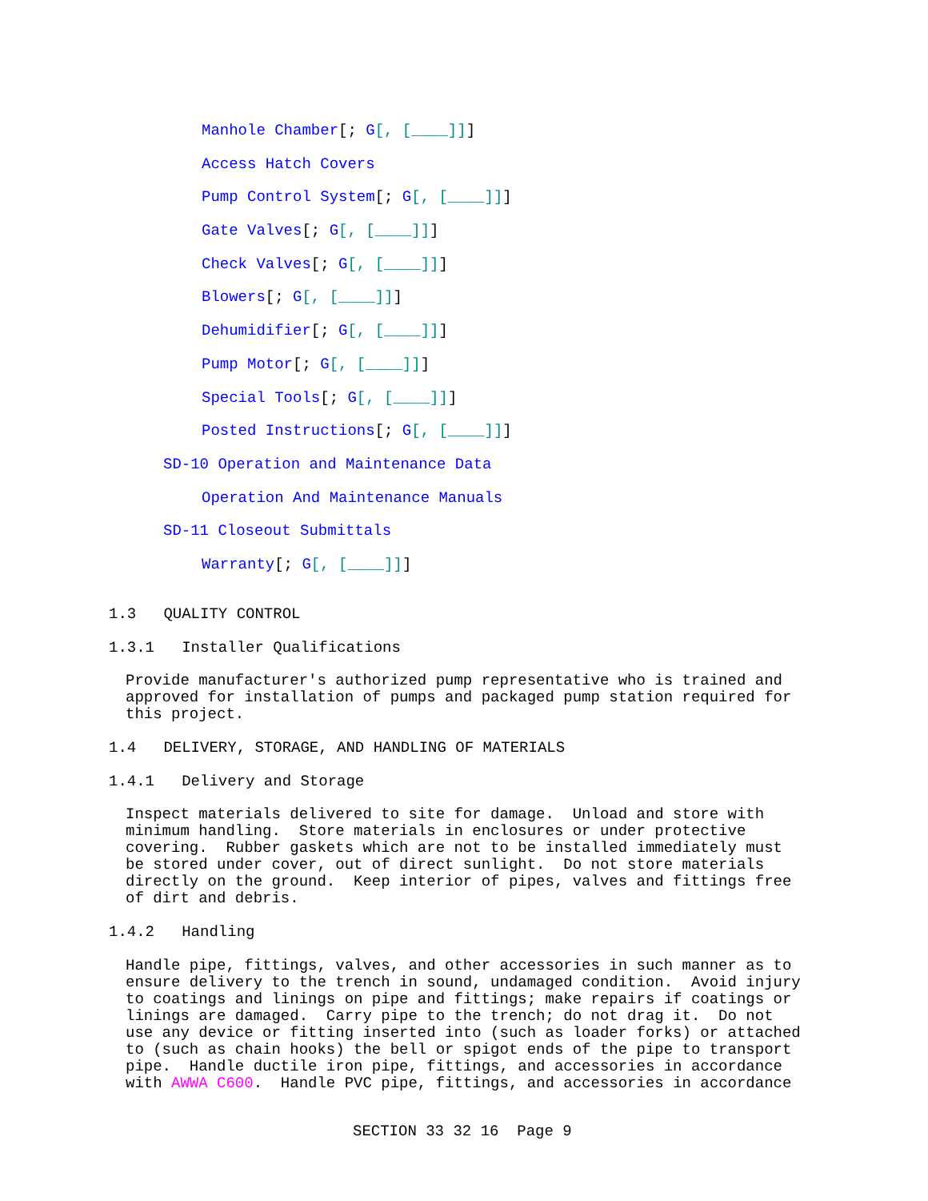Manhole Chamber[; G[, [____]]]
Access Hatch Covers
Pump Control System[; G[, [____]]]
Gate Valves[; G[, [____]]]
Check Valves[; G[, [____]]]
Blowers[; G[, [____]]]
Dehumidifier[; G[, [____]]]
Pump Motor[; G[, [____]]]
Special Tools[; G[, [____]]]
Posted Instructions[; G[, [____]]]
SD-10 Operation and Maintenance Data
Operation And Maintenance Manuals
SD-11 Closeout Submittals
Warranty[; G[, [____]]]
1.3 QUALITY CONTROL
1.3.1 Installer Qualifications
Provide manufacturer's authorized pump representative who is trained and approved for installation of pumps and packaged pump station required for this project.
1.4 DELIVERY, STORAGE, AND HANDLING OF MATERIALS
1.4.1 Delivery and Storage
Inspect materials delivered to site for damage. Unload and store with minimum handling. Store materials in enclosures or under protective covering. Rubber gaskets which are not to be installed immediately must be stored under cover, out of direct sunlight. Do not store materials directly on the ground. Keep interior of pipes, valves and fittings free of dirt and debris.
1.4.2 Handling
Handle pipe, fittings, valves, and other accessories in such manner as to ensure delivery to the trench in sound, undamaged condition. Avoid injury to coatings and linings on pipe and fittings; make repairs if coatings or linings are damaged. Carry pipe to the trench; do not drag it. Do not use any device or fitting inserted into (such as loader forks) or attached to (such as chain hooks) the bell or spigot ends of the pipe to transport pipe. Handle ductile iron pipe, fittings, and accessories in accordance with AWWA C600. Handle PVC pipe, fittings, and accessories in accordance
SECTION 33 32 16 Page 9